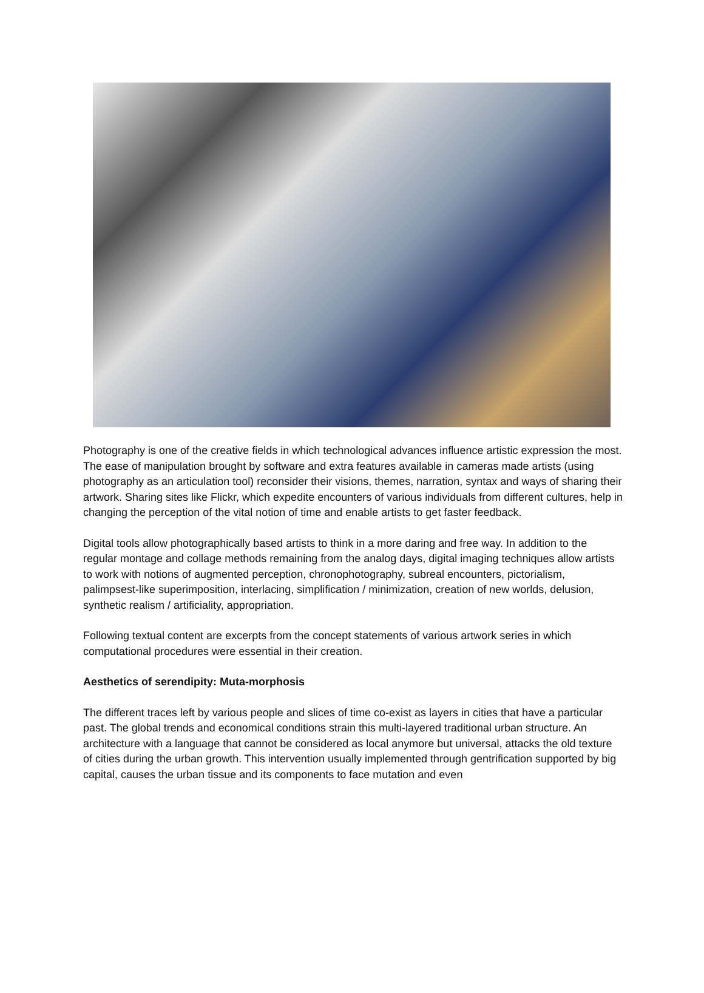Photography is one of the creative fields in which technological advances influence artistic expression the most. The ease of manipulation brought by software and extra features available in cameras made artists (using photography as an articulation tool) reconsider their visions, themes, narration, syntax and ways of sharing their artwork. Sharing sites like Flickr, which expedite encounters of various individuals from different cultures, help in changing the perception of the vital notion of time and enable artists to get faster feedback.
Digital tools allow photographically based artists to think in a more daring and free way. In addition to the regular montage and collage methods remaining from the analog days, digital imaging techniques allow artists to work with notions of augmented perception, chronophotography, subreal encounters, pictorialism, palimpsest-like superimposition, interlacing, simplification / minimization, creation of new worlds, delusion, synthetic realism / artificiality, appropriation.
Following textual content are excerpts from the concept statements of various artwork series in which computational procedures were essential in their creation.
Aesthetics of serendipity: Muta-morphosis
The different traces left by various people and slices of time co-exist as layers in cities that have a particular past. The global trends and economical conditions strain this multi-layered traditional urban structure. An architecture with a language that cannot be considered as local anymore but universal, attacks the old texture of cities during the urban growth. This intervention usually implemented through gentrification supported by big capital, causes the urban tissue and its components to face mutation and even